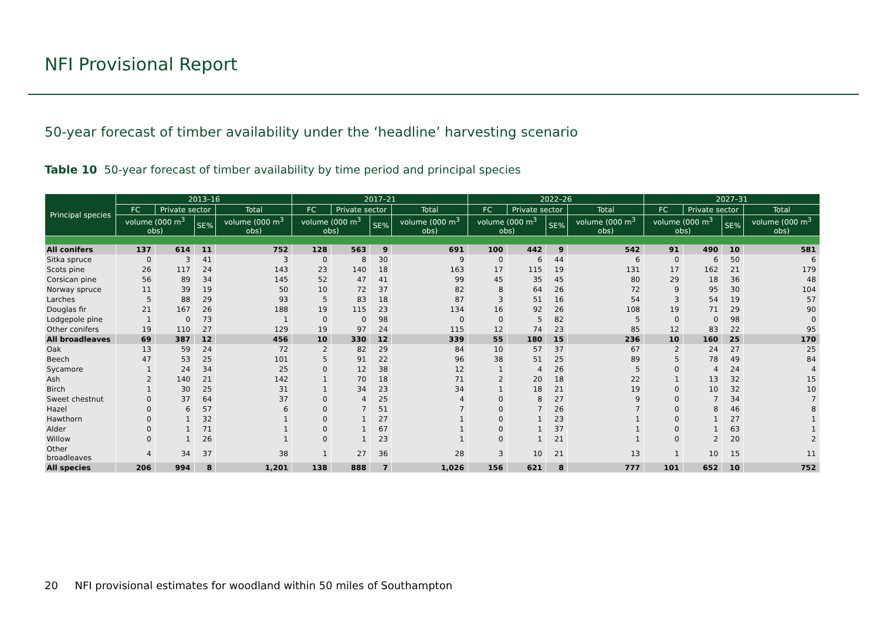NFI Provisional Report
50-year forecast of timber availability under the ‘headline’ harvesting scenario
Table 10 50-year forecast of timber availability by time period and principal species
| Principal species | 2013–16 | | | | 2017–21 | | | | 2022–26 | | | | 2027–31 | | | |
| --- | --- | --- | --- | --- | --- | --- | --- | --- | --- | --- | --- | --- | --- | --- | --- | --- |
| | FC | Private sector | | Total | FC | Private sector | | Total | FC | Private sector | | Total | FC | Private sector | | Total |
| | volume (000 m<sup>3</sup> obs) | | SE% | volume (000 m<sup>3</sup> obs) | volume (000 m<sup>3</sup> obs) | | SE% | volume (000 m<sup>3</sup> obs) | volume (000 m<sup>3</sup> obs) | | SE% | volume (000 m<sup>3</sup> obs) | volume (000 m<sup>3</sup> obs) | | SE% | volume (000 m<sup>3</sup> obs) |
| All conifers | 137 | 614 | 11 | 752 | 128 | 563 | 9 | 691 | 100 | 442 | 9 | 542 | 91 | 490 | 10 | 581 |
| Sitka spruce | 0 | 3 | 41 | 3 | 0 | 8 | 30 | 9 | 0 | 6 | 44 | 6 | 0 | 6 | 50 | 6 |
| Scots pine | 26 | 117 | 24 | 143 | 23 | 140 | 18 | 163 | 17 | 115 | 19 | 131 | 17 | 162 | 21 | 179 |
| Corsican pine | 56 | 89 | 34 | 145 | 52 | 47 | 41 | 99 | 45 | 35 | 45 | 80 | 29 | 18 | 36 | 48 |
| Norway spruce | 11 | 39 | 19 | 50 | 10 | 72 | 37 | 82 | 8 | 64 | 26 | 72 | 9 | 95 | 30 | 104 |
| Larches | 5 | 88 | 29 | 93 | 5 | 83 | 18 | 87 | 3 | 51 | 16 | 54 | 3 | 54 | 19 | 57 |
| Douglas fir | 21 | 167 | 26 | 188 | 19 | 115 | 23 | 134 | 16 | 92 | 26 | 108 | 19 | 71 | 29 | 90 |
| Lodgepole pine | 1 | 0 | 73 | 1 | 0 | 0 | 98 | 0 | 0 | 5 | 82 | 5 | 0 | 0 | 98 | 0 |
| Other conifers | 19 | 110 | 27 | 129 | 19 | 97 | 24 | 115 | 12 | 74 | 23 | 85 | 12 | 83 | 22 | 95 |
| All broadleaves | 69 | 387 | 12 | 456 | 10 | 330 | 12 | 339 | 55 | 180 | 15 | 236 | 10 | 160 | 25 | 170 |
| Oak | 13 | 59 | 24 | 72 | 2 | 82 | 29 | 84 | 10 | 57 | 37 | 67 | 2 | 24 | 27 | 25 |
| Beech | 47 | 53 | 25 | 101 | 5 | 91 | 22 | 96 | 38 | 51 | 25 | 89 | 5 | 78 | 49 | 84 |
| Sycamore | 1 | 24 | 34 | 25 | 0 | 12 | 38 | 12 | 1 | 4 | 26 | 5 | 0 | 4 | 24 | 4 |
| Ash | 2 | 140 | 21 | 142 | 1 | 70 | 18 | 71 | 2 | 20 | 18 | 22 | 1 | 13 | 32 | 15 |
| Birch | 1 | 30 | 25 | 31 | 1 | 34 | 23 | 34 | 1 | 18 | 21 | 19 | 0 | 10 | 32 | 10 |
| Sweet chestnut | 0 | 37 | 64 | 37 | 0 | 4 | 25 | 4 | 0 | 8 | 27 | 9 | 0 | 7 | 34 | 7 |
| Hazel | 0 | 6 | 57 | 6 | 0 | 7 | 51 | 7 | 0 | 7 | 26 | 7 | 0 | 8 | 46 | 8 |
| Hawthorn | 0 | 1 | 32 | 1 | 0 | 1 | 27 | 1 | 0 | 1 | 23 | 1 | 0 | 1 | 27 | 1 |
| Alder | 0 | 1 | 71 | 1 | 0 | 1 | 67 | 1 | 0 | 1 | 37 | 1 | 0 | 1 | 63 | 1 |
| Willow | 0 | 1 | 26 | 1 | 0 | 1 | 23 | 1 | 0 | 1 | 21 | 1 | 0 | 2 | 20 | 2 |
| Other broadleaves | 4 | 34 | 37 | 38 | 1 | 27 | 36 | 28 | 3 | 10 | 21 | 13 | 1 | 10 | 15 | 11 |
| All species | 206 | 994 | 8 | 1,201 | 138 | 888 | 7 | 1,026 | 156 | 621 | 8 | 777 | 101 | 652 | 10 | 752 |
20 NFI provisional estimates for woodland within 50 miles of Southampton